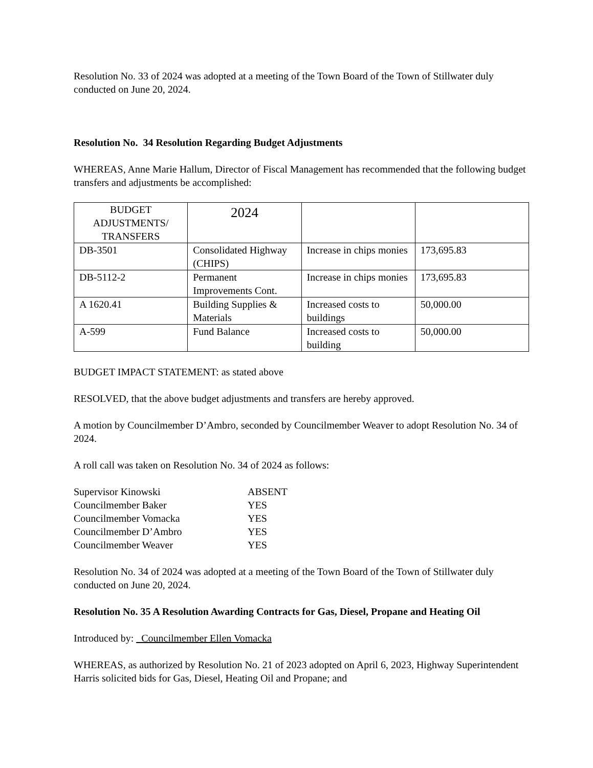Resolution No. 33 of 2024 was adopted at a meeting of the Town Board of the Town of Stillwater duly conducted on June 20, 2024.
Resolution No. 34 Resolution Regarding Budget Adjustments
WHEREAS, Anne Marie Hallum, Director of Fiscal Management has recommended that the following budget transfers and adjustments be accomplished:
| BUDGET ADJUSTMENTS/ TRANSFERS | 2024 | | |
| DB-3501 | Consolidated Highway (CHIPS) | Increase in chips monies | 173,695.83 |
| DB-5112-2 | Permanent Improvements Cont. | Increase in chips monies | 173,695.83 |
| A 1620.41 | Building Supplies & Materials | Increased costs to buildings | 50,000.00 |
| A-599 | Fund Balance | Increased costs to building | 50,000.00 |
BUDGET IMPACT STATEMENT: as stated above
RESOLVED, that the above budget adjustments and transfers are hereby approved.
A motion by Councilmember D’Ambro, seconded by Councilmember Weaver to adopt Resolution No. 34 of 2024.
A roll call was taken on Resolution No. 34 of 2024 as follows:
| Supervisor Kinowski | ABSENT |
| Councilmember Baker | YES |
| Councilmember Vomacka | YES |
| Councilmember D’Ambro | YES |
| Councilmember Weaver | YES |
Resolution No. 34 of 2024 was adopted at a meeting of the Town Board of the Town of Stillwater duly conducted on June 20, 2024.
Resolution No. 35 A Resolution Awarding Contracts for Gas, Diesel, Propane and Heating Oil
Introduced by: Councilmember Ellen Vomacka
WHEREAS, as authorized by Resolution No. 21 of 2023 adopted on April 6, 2023, Highway Superintendent Harris solicited bids for Gas, Diesel, Heating Oil and Propane; and